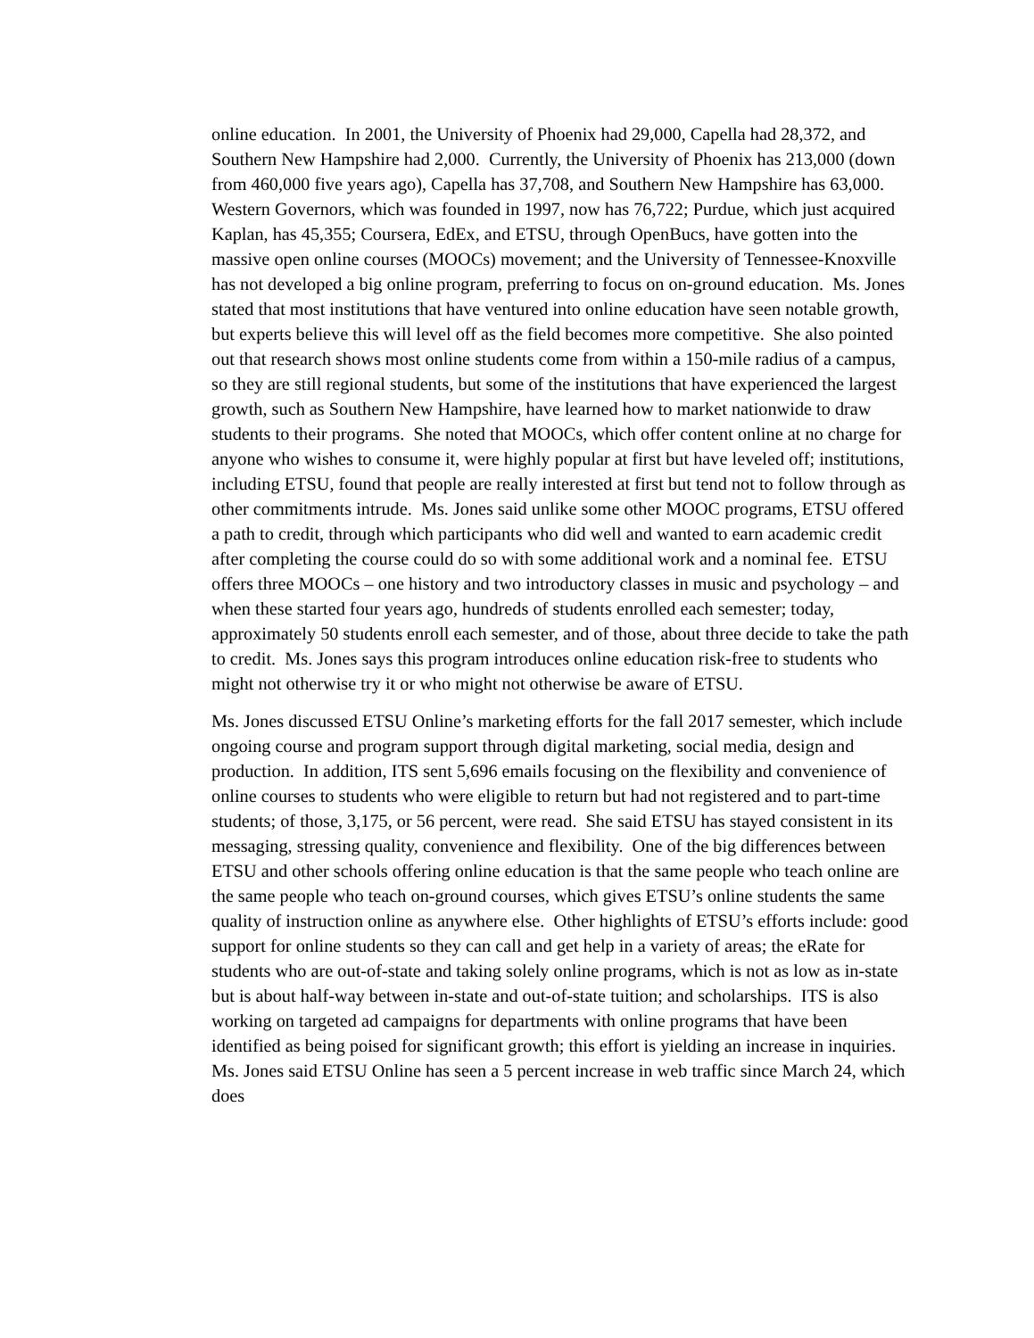online education. In 2001, the University of Phoenix had 29,000, Capella had 28,372, and Southern New Hampshire had 2,000. Currently, the University of Phoenix has 213,000 (down from 460,000 five years ago), Capella has 37,708, and Southern New Hampshire has 63,000. Western Governors, which was founded in 1997, now has 76,722; Purdue, which just acquired Kaplan, has 45,355; Coursera, EdEx, and ETSU, through OpenBucs, have gotten into the massive open online courses (MOOCs) movement; and the University of Tennessee-Knoxville has not developed a big online program, preferring to focus on on-ground education. Ms. Jones stated that most institutions that have ventured into online education have seen notable growth, but experts believe this will level off as the field becomes more competitive. She also pointed out that research shows most online students come from within a 150-mile radius of a campus, so they are still regional students, but some of the institutions that have experienced the largest growth, such as Southern New Hampshire, have learned how to market nationwide to draw students to their programs. She noted that MOOCs, which offer content online at no charge for anyone who wishes to consume it, were highly popular at first but have leveled off; institutions, including ETSU, found that people are really interested at first but tend not to follow through as other commitments intrude. Ms. Jones said unlike some other MOOC programs, ETSU offered a path to credit, through which participants who did well and wanted to earn academic credit after completing the course could do so with some additional work and a nominal fee. ETSU offers three MOOCs – one history and two introductory classes in music and psychology – and when these started four years ago, hundreds of students enrolled each semester; today, approximately 50 students enroll each semester, and of those, about three decide to take the path to credit. Ms. Jones says this program introduces online education risk-free to students who might not otherwise try it or who might not otherwise be aware of ETSU.
Ms. Jones discussed ETSU Online’s marketing efforts for the fall 2017 semester, which include ongoing course and program support through digital marketing, social media, design and production. In addition, ITS sent 5,696 emails focusing on the flexibility and convenience of online courses to students who were eligible to return but had not registered and to part-time students; of those, 3,175, or 56 percent, were read. She said ETSU has stayed consistent in its messaging, stressing quality, convenience and flexibility. One of the big differences between ETSU and other schools offering online education is that the same people who teach online are the same people who teach on-ground courses, which gives ETSU’s online students the same quality of instruction online as anywhere else. Other highlights of ETSU’s efforts include: good support for online students so they can call and get help in a variety of areas; the eRate for students who are out-of-state and taking solely online programs, which is not as low as in-state but is about half-way between in-state and out-of-state tuition; and scholarships. ITS is also working on targeted ad campaigns for departments with online programs that have been identified as being poised for significant growth; this effort is yielding an increase in inquiries. Ms. Jones said ETSU Online has seen a 5 percent increase in web traffic since March 24, which does